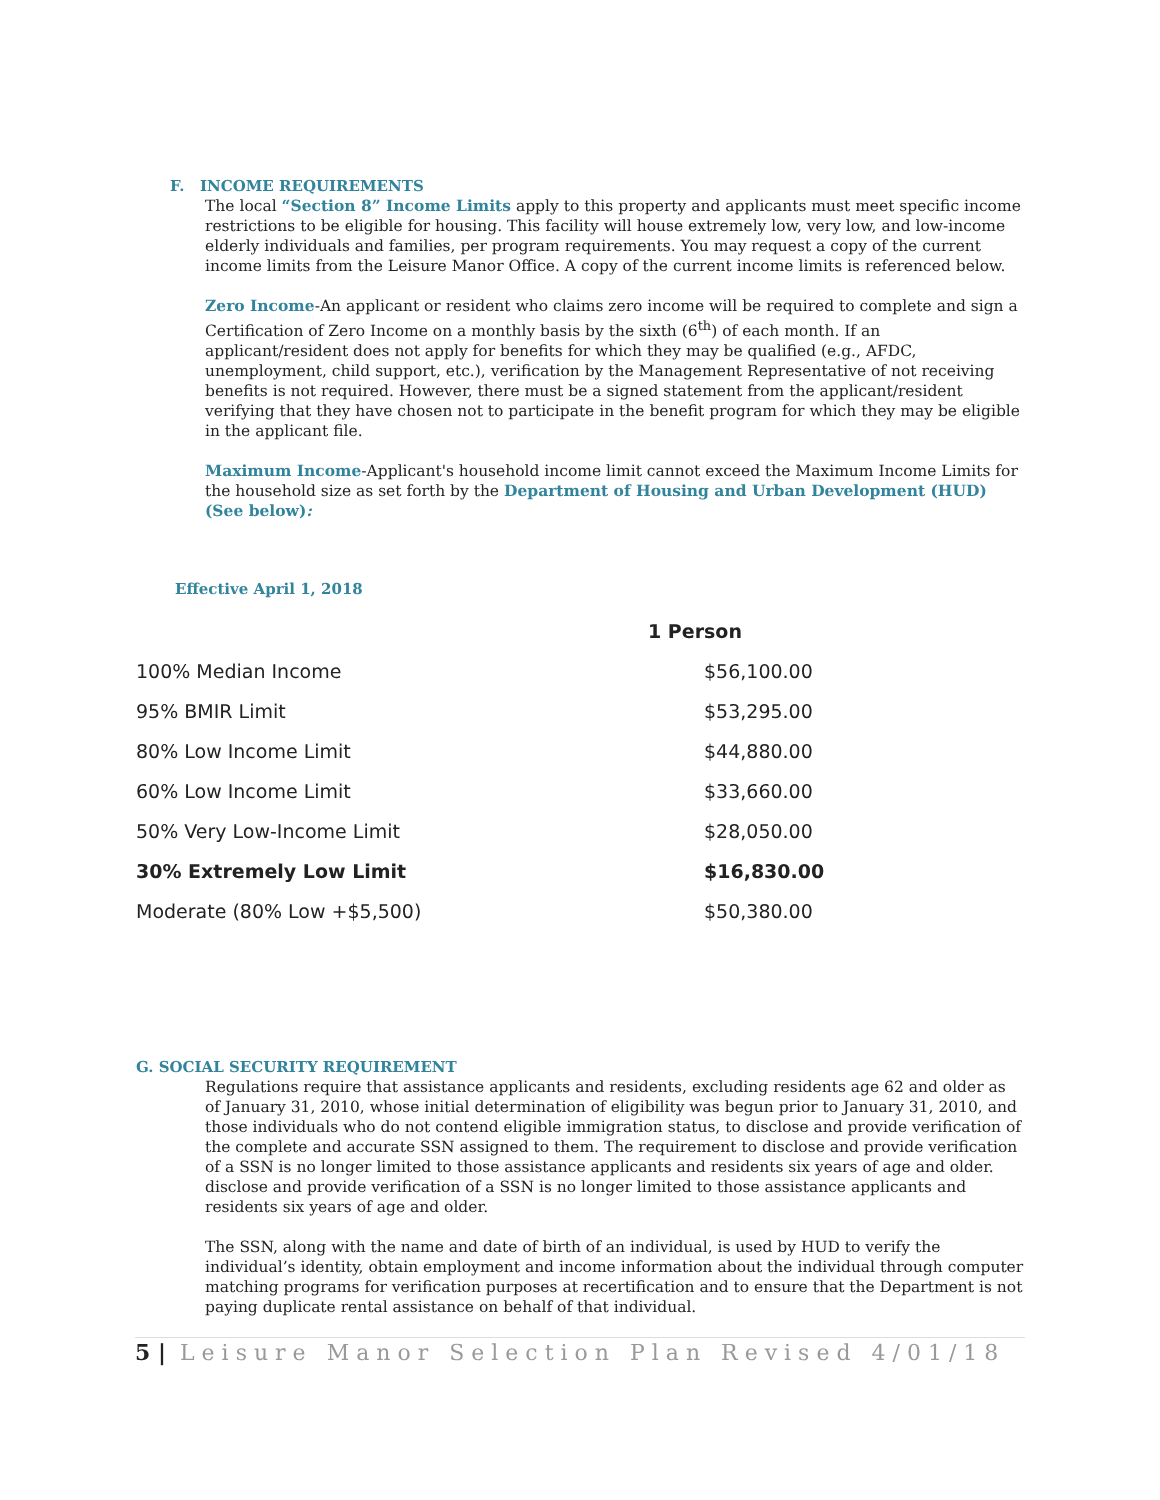F. INCOME REQUIREMENTS
The local “Section 8” Income Limits apply to this property and applicants must meet specific income restrictions to be eligible for housing. This facility will house extremely low, very low, and low-income elderly individuals and families, per program requirements. You may request a copy of the current income limits from the Leisure Manor Office. A copy of the current income limits is referenced below.
Zero Income-An applicant or resident who claims zero income will be required to complete and sign a Certification of Zero Income on a monthly basis by the sixth (6<sup>th</sup>) of each month. If an applicant/resident does not apply for benefits for which they may be qualified (e.g., AFDC, unemployment, child support, etc.), verification by the Management Representative of not receiving benefits is not required. However, there must be a signed statement from the applicant/resident verifying that they have chosen not to participate in the benefit program for which they may be eligible in the applicant file.
Maximum Income-Applicant's household income limit cannot exceed the Maximum Income Limits for the household size as set forth by the Department of Housing and Urban Development (HUD) (See below):
Effective April 1, 2018
| | 1 Person |
| --- | --- |
| 100% Median Income | $56,100.00 |
| 95% BMIR Limit | $53,295.00 |
| 80% Low Income Limit | $44,880.00 |
| 60% Low Income Limit | $33,660.00 |
| 50% Very Low-Income Limit | $28,050.00 |
| 30% Extremely Low Limit | $16,830.00 |
| Moderate (80% Low +$5,500) | $50,380.00 |
G. SOCIAL SECURITY REQUIREMENT
Regulations require that assistance applicants and residents, excluding residents age 62 and older as of January 31, 2010, whose initial determination of eligibility was begun prior to January 31, 2010, and those individuals who do not contend eligible immigration status, to disclose and provide verification of the complete and accurate SSN assigned to them. The requirement to disclose and provide verification of a SSN is no longer limited to those assistance applicants and residents six years of age and older.
disclose and provide verification of a SSN is no longer limited to those assistance applicants and residents six years of age and older.
The SSN, along with the name and date of birth of an individual, is used by HUD to verify the individual’s identity, obtain employment and income information about the individual through computer matching programs for verification purposes at recertification and to ensure that the Department is not paying duplicate rental assistance on behalf of that individual.
5 | Leisure Manor Selection Plan Revised 4/01/18